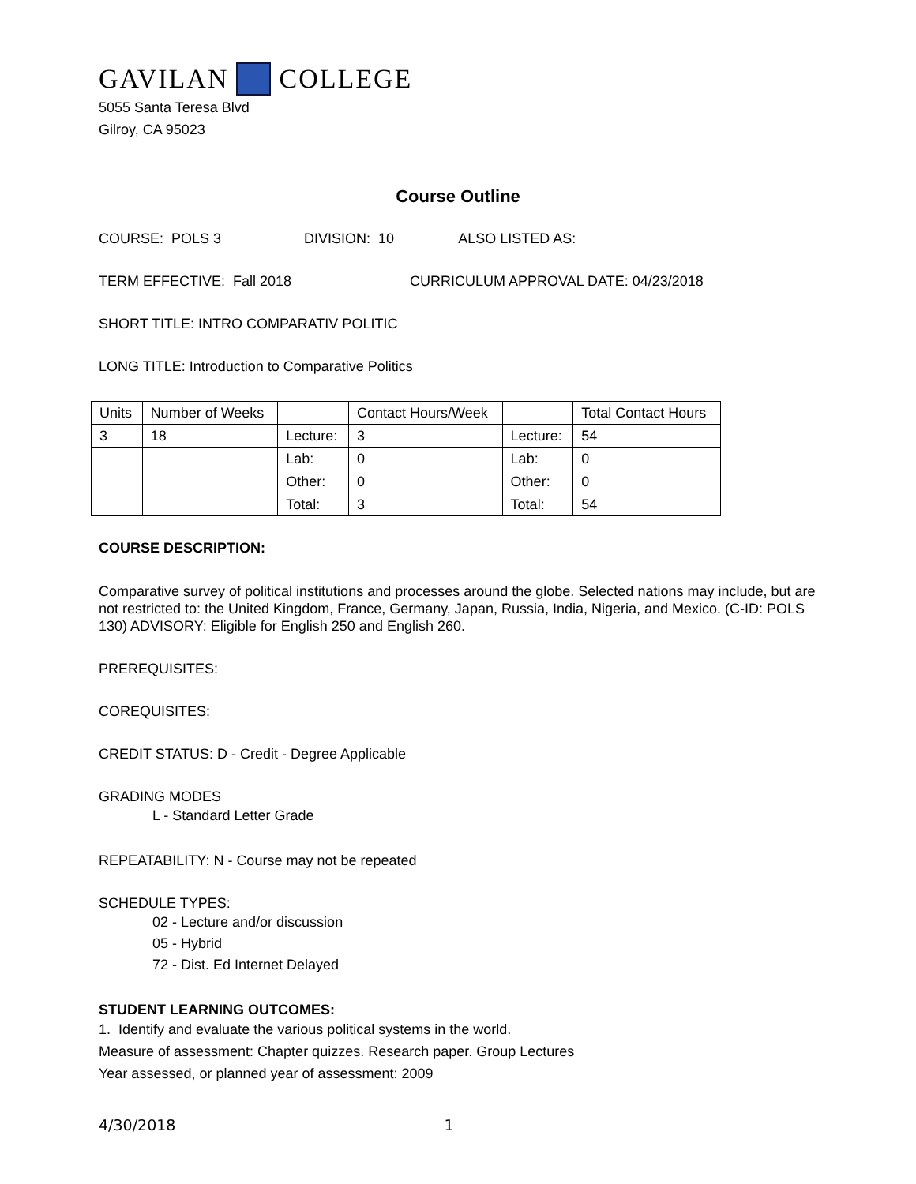GAVILAN COLLEGE
5055 Santa Teresa Blvd
Gilroy, CA 95023
Course Outline
COURSE: POLS 3 DIVISION: 10 ALSO LISTED AS:
TERM EFFECTIVE: Fall 2018 CURRICULUM APPROVAL DATE: 04/23/2018
SHORT TITLE: INTRO COMPARATIV POLITIC
LONG TITLE: Introduction to Comparative Politics
| Units | Number of Weeks | | Contact Hours/Week | | Total Contact Hours |
| --- | --- | --- | --- | --- | --- |
| 3 | 18 | Lecture: | 3 | Lecture: | 54 |
| | | Lab: | 0 | Lab: | 0 |
| | | Other: | 0 | Other: | 0 |
| | | Total: | 3 | Total: | 54 |
COURSE DESCRIPTION:
Comparative survey of political institutions and processes around the globe. Selected nations may include, but are not restricted to: the United Kingdom, France, Germany, Japan, Russia, India, Nigeria, and Mexico. (C-ID: POLS 130) ADVISORY: Eligible for English 250 and English 260.
PREREQUISITES:
COREQUISITES:
CREDIT STATUS: D - Credit - Degree Applicable
GRADING MODES
L - Standard Letter Grade
REPEATABILITY: N - Course may not be repeated
SCHEDULE TYPES:
02 - Lecture and/or discussion
05 - Hybrid
72 - Dist. Ed Internet Delayed
STUDENT LEARNING OUTCOMES:
1. Identify and evaluate the various political systems in the world.
Measure of assessment: Chapter quizzes. Research paper. Group Lectures
Year assessed, or planned year of assessment: 2009
4/30/2018 1